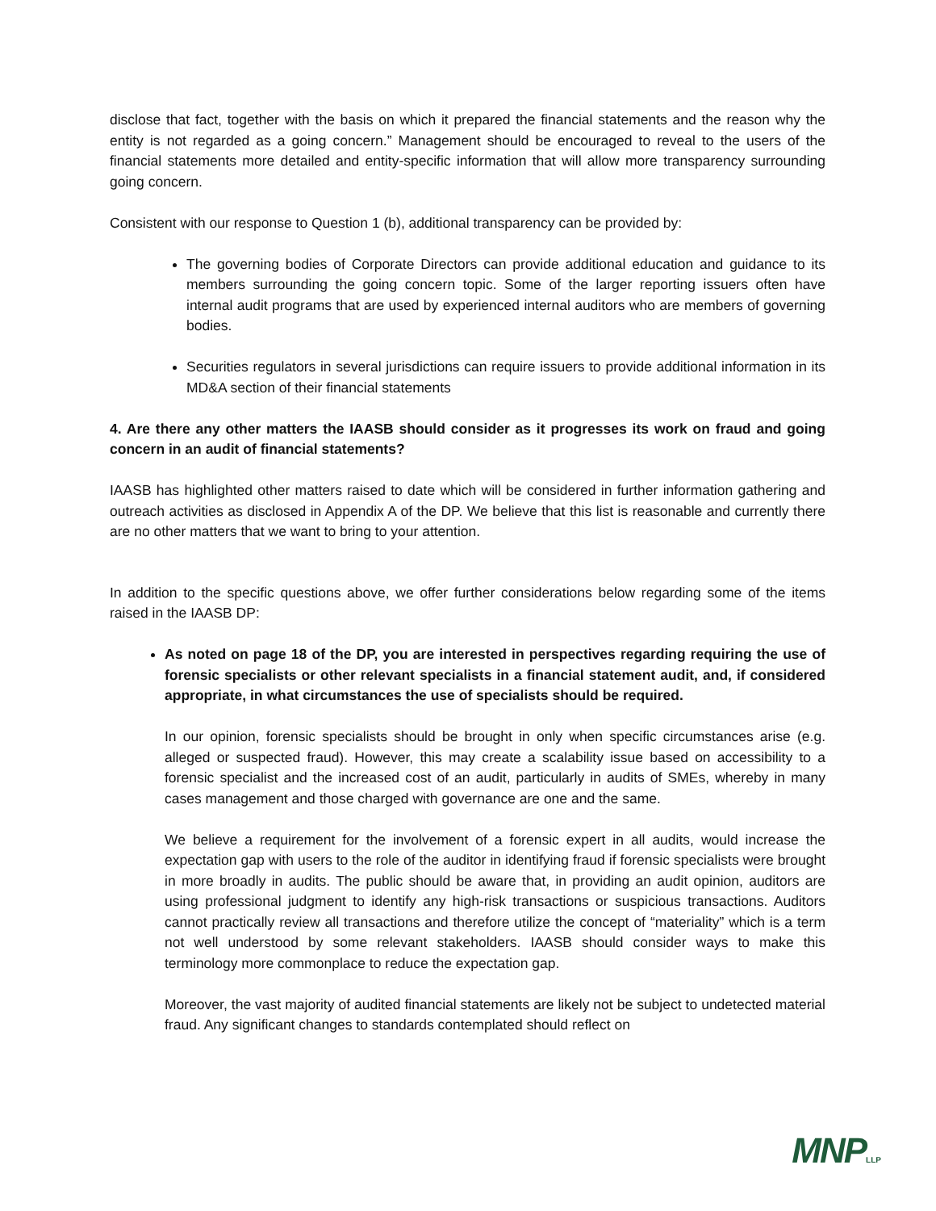disclose that fact, together with the basis on which it prepared the financial statements and the reason why the entity is not regarded as a going concern.” Management should be encouraged to reveal to the users of the financial statements more detailed and entity-specific information that will allow more transparency surrounding going concern.
Consistent with our response to Question 1 (b), additional transparency can be provided by:
The governing bodies of Corporate Directors can provide additional education and guidance to its members surrounding the going concern topic. Some of the larger reporting issuers often have internal audit programs that are used by experienced internal auditors who are members of governing bodies.
Securities regulators in several jurisdictions can require issuers to provide additional information in its MD&A section of their financial statements
4. Are there any other matters the IAASB should consider as it progresses its work on fraud and going concern in an audit of financial statements?
IAASB has highlighted other matters raised to date which will be considered in further information gathering and outreach activities as disclosed in Appendix A of the DP. We believe that this list is reasonable and currently there are no other matters that we want to bring to your attention.
In addition to the specific questions above, we offer further considerations below regarding some of the items raised in the IAASB DP:
As noted on page 18 of the DP, you are interested in perspectives regarding requiring the use of forensic specialists or other relevant specialists in a financial statement audit, and, if considered appropriate, in what circumstances the use of specialists should be required.
In our opinion, forensic specialists should be brought in only when specific circumstances arise (e.g. alleged or suspected fraud). However, this may create a scalability issue based on accessibility to a forensic specialist and the increased cost of an audit, particularly in audits of SMEs, whereby in many cases management and those charged with governance are one and the same.
We believe a requirement for the involvement of a forensic expert in all audits, would increase the expectation gap with users to the role of the auditor in identifying fraud if forensic specialists were brought in more broadly in audits. The public should be aware that, in providing an audit opinion, auditors are using professional judgment to identify any high-risk transactions or suspicious transactions. Auditors cannot practically review all transactions and therefore utilize the concept of “materiality” which is a term not well understood by some relevant stakeholders. IAASB should consider ways to make this terminology more commonplace to reduce the expectation gap.
Moreover, the vast majority of audited financial statements are likely not be subject to undetected material fraud. Any significant changes to standards contemplated should reflect on
MNPLLP